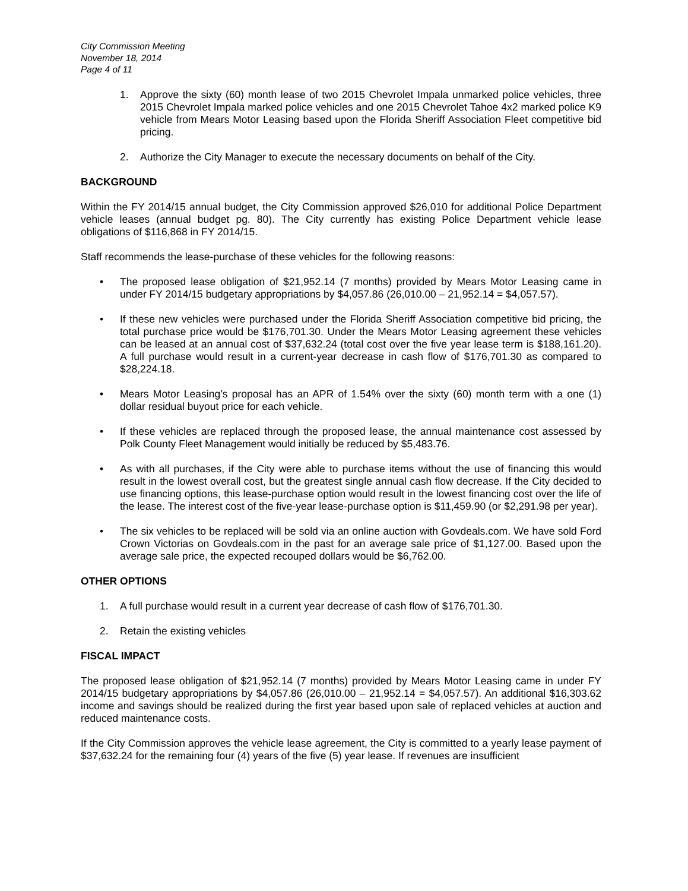City Commission Meeting
November 18, 2014
Page 4 of 11
1. Approve the sixty (60) month lease of two 2015 Chevrolet Impala unmarked police vehicles, three 2015 Chevrolet Impala marked police vehicles and one 2015 Chevrolet Tahoe 4x2 marked police K9 vehicle from Mears Motor Leasing based upon the Florida Sheriff Association Fleet competitive bid pricing.
2. Authorize the City Manager to execute the necessary documents on behalf of the City.
BACKGROUND
Within the FY 2014/15 annual budget, the City Commission approved $26,010 for additional Police Department vehicle leases (annual budget pg. 80). The City currently has existing Police Department vehicle lease obligations of $116,868 in FY 2014/15.
Staff recommends the lease-purchase of these vehicles for the following reasons:
• The proposed lease obligation of $21,952.14 (7 months) provided by Mears Motor Leasing came in under FY 2014/15 budgetary appropriations by $4,057.86 (26,010.00 – 21,952.14 = $4,057.57).
• If these new vehicles were purchased under the Florida Sheriff Association competitive bid pricing, the total purchase price would be $176,701.30. Under the Mears Motor Leasing agreement these vehicles can be leased at an annual cost of $37,632.24 (total cost over the five year lease term is $188,161.20). A full purchase would result in a current-year decrease in cash flow of $176,701.30 as compared to $28,224.18.
• Mears Motor Leasing’s proposal has an APR of 1.54% over the sixty (60) month term with a one (1) dollar residual buyout price for each vehicle.
• If these vehicles are replaced through the proposed lease, the annual maintenance cost assessed by Polk County Fleet Management would initially be reduced by $5,483.76.
• As with all purchases, if the City were able to purchase items without the use of financing this would result in the lowest overall cost, but the greatest single annual cash flow decrease. If the City decided to use financing options, this lease-purchase option would result in the lowest financing cost over the life of the lease. The interest cost of the five-year lease-purchase option is $11,459.90 (or $2,291.98 per year).
• The six vehicles to be replaced will be sold via an online auction with Govdeals.com. We have sold Ford Crown Victorias on Govdeals.com in the past for an average sale price of $1,127.00. Based upon the average sale price, the expected recouped dollars would be $6,762.00.
OTHER OPTIONS
1. A full purchase would result in a current year decrease of cash flow of $176,701.30.
2. Retain the existing vehicles
FISCAL IMPACT
The proposed lease obligation of $21,952.14 (7 months) provided by Mears Motor Leasing came in under FY 2014/15 budgetary appropriations by $4,057.86 (26,010.00 – 21,952.14 = $4,057.57). An additional $16,303.62 income and savings should be realized during the first year based upon sale of replaced vehicles at auction and reduced maintenance costs.
If the City Commission approves the vehicle lease agreement, the City is committed to a yearly lease payment of $37,632.24 for the remaining four (4) years of the five (5) year lease. If revenues are insufficient